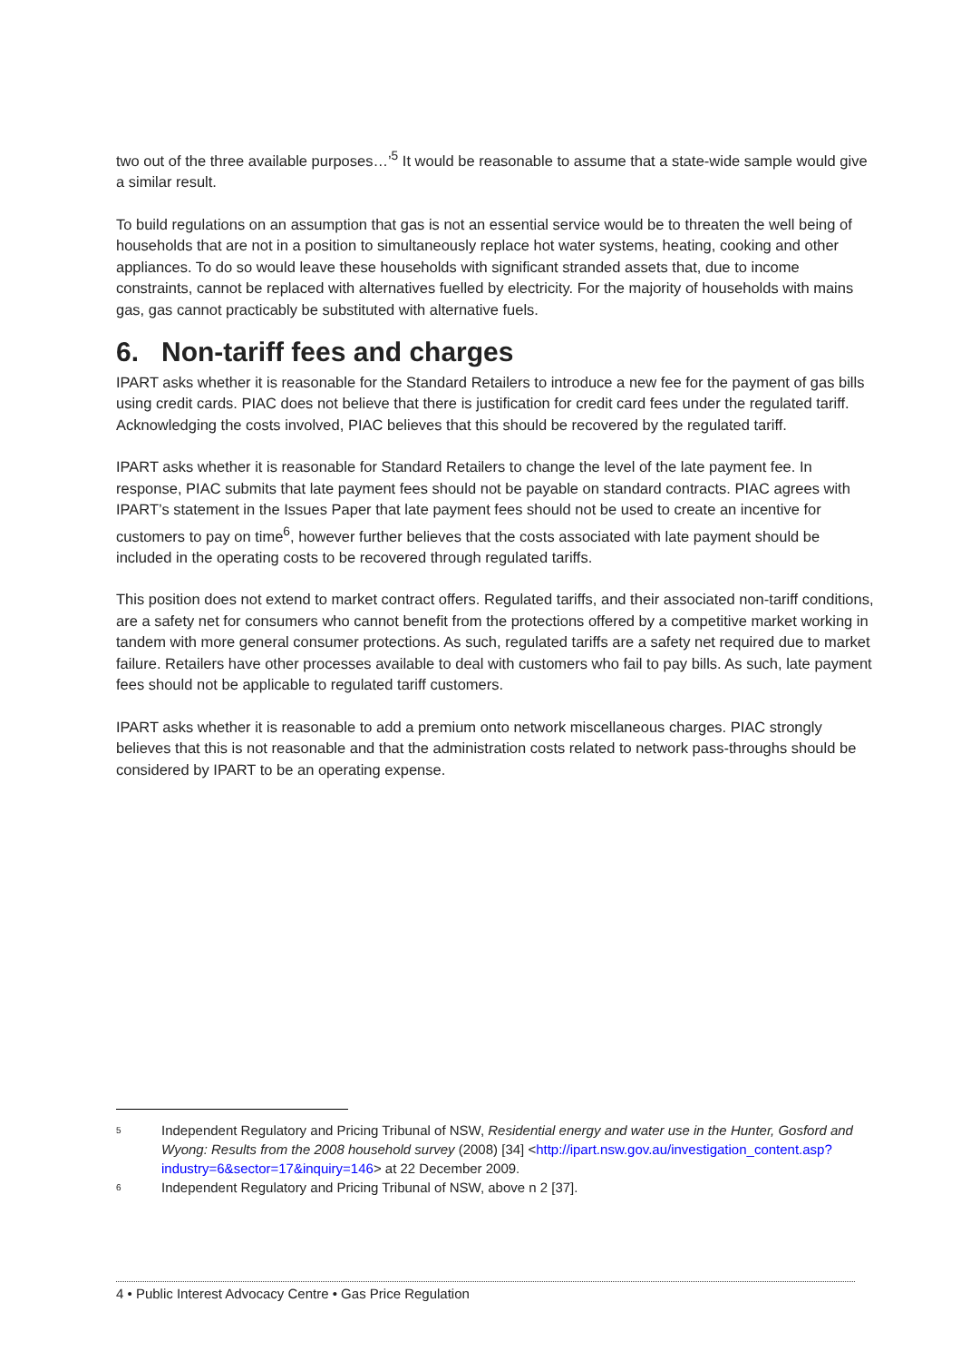two out of the three available purposes…’<sup>5</sup> It would be reasonable to assume that a state-wide sample would give a similar result.
To build regulations on an assumption that gas is not an essential service would be to threaten the well being of households that are not in a position to simultaneously replace hot water systems, heating, cooking and other appliances. To do so would leave these households with significant stranded assets that, due to income constraints, cannot be replaced with alternatives fuelled by electricity. For the majority of households with mains gas, gas cannot practicably be substituted with alternative fuels.
6. Non-tariff fees and charges
IPART asks whether it is reasonable for the Standard Retailers to introduce a new fee for the payment of gas bills using credit cards. PIAC does not believe that there is justification for credit card fees under the regulated tariff. Acknowledging the costs involved, PIAC believes that this should be recovered by the regulated tariff.
IPART asks whether it is reasonable for Standard Retailers to change the level of the late payment fee. In response, PIAC submits that late payment fees should not be payable on standard contracts. PIAC agrees with IPART’s statement in the Issues Paper that late payment fees should not be used to create an incentive for customers to pay on time<sup>6</sup>, however further believes that the costs associated with late payment should be included in the operating costs to be recovered through regulated tariffs.
This position does not extend to market contract offers. Regulated tariffs, and their associated non-tariff conditions, are a safety net for consumers who cannot benefit from the protections offered by a competitive market working in tandem with more general consumer protections. As such, regulated tariffs are a safety net required due to market failure. Retailers have other processes available to deal with customers who fail to pay bills. As such, late payment fees should not be applicable to regulated tariff customers.
IPART asks whether it is reasonable to add a premium onto network miscellaneous charges. PIAC strongly believes that this is not reasonable and that the administration costs related to network pass-throughs should be considered by IPART to be an operating expense.
5
Independent Regulatory and Pricing Tribunal of NSW, Residential energy and water use in the Hunter, Gosford and Wyong: Results from the 2008 household survey (2008) [34] <http://ipart.nsw.gov.au/investigation_content.asp?industry=6&sector=17&inquiry=146> at 22 December 2009.
6
Independent Regulatory and Pricing Tribunal of NSW, above n 2 [37].
4 • Public Interest Advocacy Centre • Gas Price Regulation